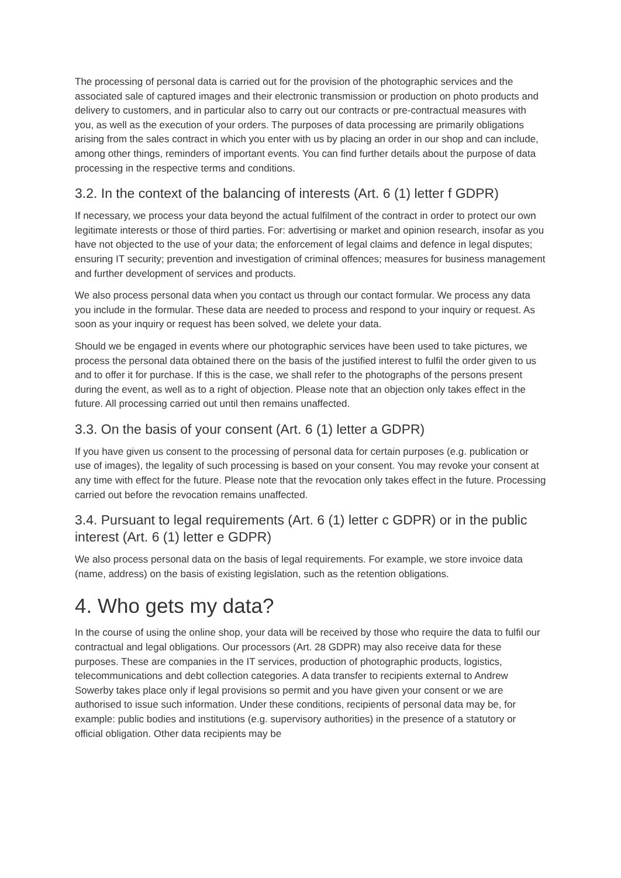The processing of personal data is carried out for the provision of the photographic services and the associated sale of captured images and their electronic transmission or production on photo products and delivery to customers, and in particular also to carry out our contracts or pre-contractual measures with you, as well as the execution of your orders. The purposes of data processing are primarily obligations arising from the sales contract in which you enter with us by placing an order in our shop and can include, among other things, reminders of important events. You can find further details about the purpose of data processing in the respective terms and conditions.
3.2. In the context of the balancing of interests (Art. 6 (1) letter f GDPR)
If necessary, we process your data beyond the actual fulfilment of the contract in order to protect our own legitimate interests or those of third parties. For: advertising or market and opinion research, insofar as you have not objected to the use of your data; the enforcement of legal claims and defence in legal disputes; ensuring IT security; prevention and investigation of criminal offences; measures for business management and further development of services and products.
We also process personal data when you contact us through our contact formular. We process any data you include in the formular. These data are needed to process and respond to your inquiry or request. As soon as your inquiry or request has been solved, we delete your data.
Should we be engaged in events where our photographic services have been used to take pictures, we process the personal data obtained there on the basis of the justified interest to fulfil the order given to us and to offer it for purchase. If this is the case, we shall refer to the photographs of the persons present during the event, as well as to a right of objection. Please note that an objection only takes effect in the future. All processing carried out until then remains unaffected.
3.3. On the basis of your consent (Art. 6 (1) letter a GDPR)
If you have given us consent to the processing of personal data for certain purposes (e.g. publication or use of images), the legality of such processing is based on your consent. You may revoke your consent at any time with effect for the future. Please note that the revocation only takes effect in the future. Processing carried out before the revocation remains unaffected.
3.4. Pursuant to legal requirements (Art. 6 (1) letter c GDPR) or in the public interest (Art. 6 (1) letter e GDPR)
We also process personal data on the basis of legal requirements. For example, we store invoice data (name, address) on the basis of existing legislation, such as the retention obligations.
4. Who gets my data?
In the course of using the online shop, your data will be received by those who require the data to fulfil our contractual and legal obligations. Our processors (Art. 28 GDPR) may also receive data for these purposes. These are companies in the IT services, production of photographic products, logistics, telecommunications and debt collection categories. A data transfer to recipients external to Andrew Sowerby takes place only if legal provisions so permit and you have given your consent or we are authorised to issue such information. Under these conditions, recipients of personal data may be, for example: public bodies and institutions (e.g. supervisory authorities) in the presence of a statutory or official obligation. Other data recipients may be